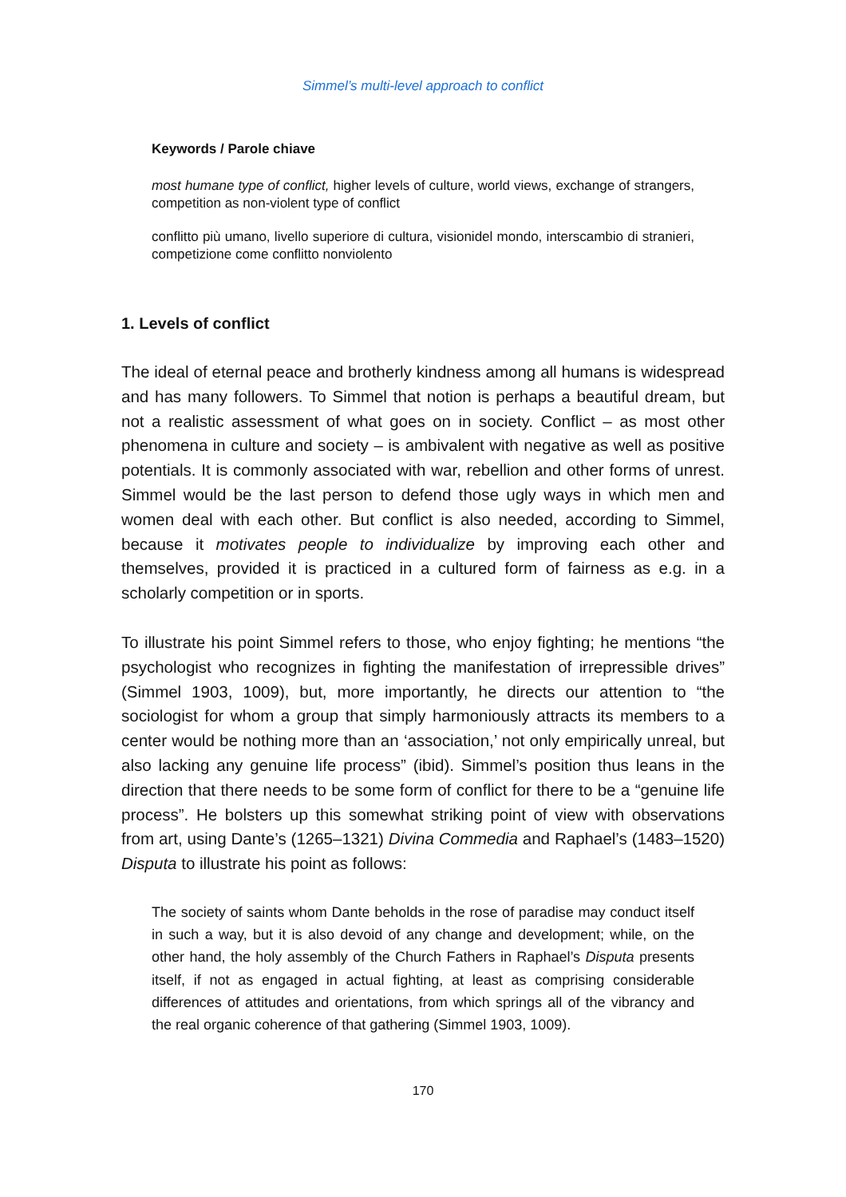Simmel’s multi-level approach to conflict
Keywords / Parole chiave
most humane type of conflict, higher levels of culture, world views, exchange of strangers, competition as non-violent type of conflict
conflitto più umano, livello superiore di cultura, visionidel mondo, interscambio di stranieri, competizione come conflitto nonviolento
1. Levels of conflict
The ideal of eternal peace and brotherly kindness among all humans is widespread and has many followers. To Simmel that notion is perhaps a beautiful dream, but not a realistic assessment of what goes on in society. Conflict – as most other phenomena in culture and society – is ambivalent with negative as well as positive potentials. It is commonly associated with war, rebellion and other forms of unrest. Simmel would be the last person to defend those ugly ways in which men and women deal with each other. But conflict is also needed, according to Simmel, because it motivates people to individualize by improving each other and themselves, provided it is practiced in a cultured form of fairness as e.g. in a scholarly competition or in sports.
To illustrate his point Simmel refers to those, who enjoy fighting; he mentions “the psychologist who recognizes in fighting the manifestation of irrepressible drives” (Simmel 1903, 1009), but, more importantly, he directs our attention to “the sociologist for whom a group that simply harmoniously attracts its members to a center would be nothing more than an ‘association,’ not only empirically unreal, but also lacking any genuine life process” (ibid). Simmel’s position thus leans in the direction that there needs to be some form of conflict for there to be a “genuine life process”. He bolsters up this somewhat striking point of view with observations from art, using Dante’s (1265–1321) Divina Commedia and Raphael’s (1483–1520) Disputa to illustrate his point as follows:
The society of saints whom Dante beholds in the rose of paradise may conduct itself in such a way, but it is also devoid of any change and development; while, on the other hand, the holy assembly of the Church Fathers in Raphael’s Disputa presents itself, if not as engaged in actual fighting, at least as comprising considerable differences of attitudes and orientations, from which springs all of the vibrancy and the real organic coherence of that gathering (Simmel 1903, 1009).
170